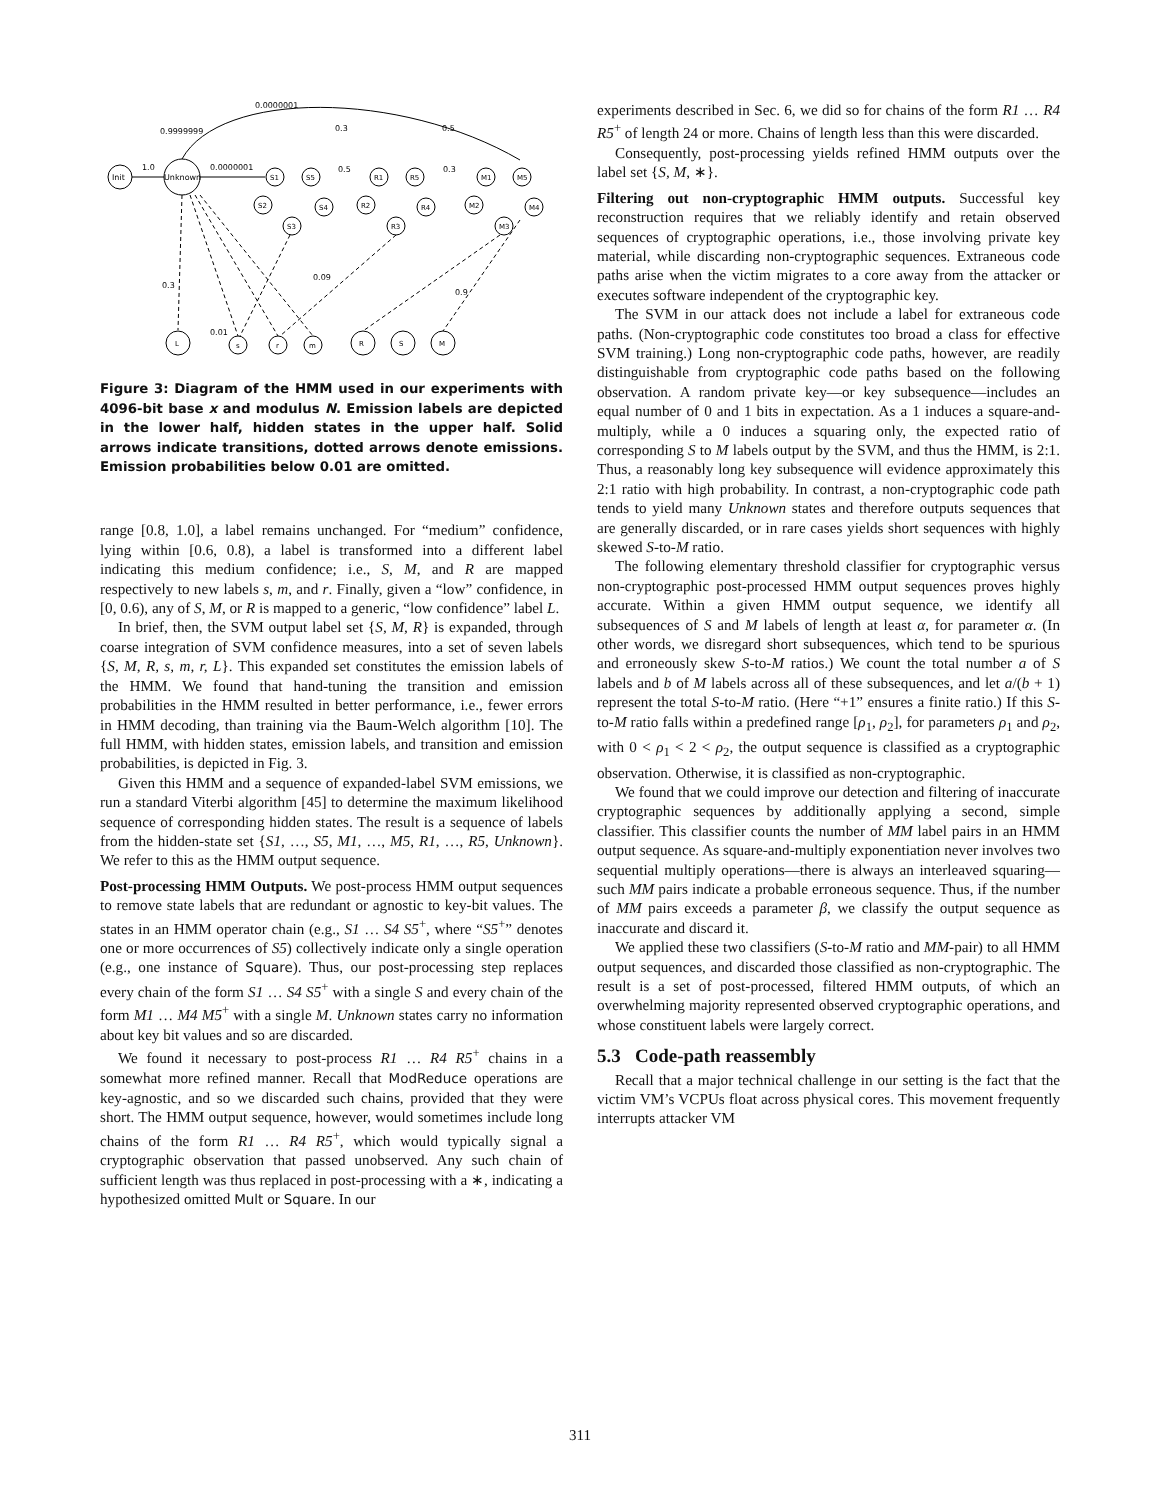Init
Unknown
1.0
0.9999999
0.0000001
0.0000001
S1
S5
S2
S4
S3
R1
R5
R2
R4
R3
M1
M5
M2
M4
M3
L
s
r
m
R
S
M
0.3
0.5
0.5
0.3
0.3
0.01
0.09
0.9
Figure 3: Diagram of the HMM used in our experiments with 4096-bit base x and modulus N. Emission labels are depicted in the lower half, hidden states in the upper half. Solid arrows indicate transitions, dotted arrows denote emissions. Emission probabilities below 0.01 are omitted.
range [0.8, 1.0], a label remains unchanged. For “medium” confidence, lying within [0.6, 0.8), a label is transformed into a different label indicating this medium confidence; i.e., S, M, and R are mapped respectively to new labels s, m, and r. Finally, given a “low” confidence, in [0, 0.6), any of S, M, or R is mapped to a generic, “low confidence” label L.
In brief, then, the SVM output label set {S, M, R} is expanded, through coarse integration of SVM confidence measures, into a set of seven labels {S, M, R, s, m, r, L}. This expanded set constitutes the emission labels of the HMM. We found that hand-tuning the transition and emission probabilities in the HMM resulted in better performance, i.e., fewer errors in HMM decoding, than training via the Baum-Welch algorithm [10]. The full HMM, with hidden states, emission labels, and transition and emission probabilities, is depicted in Fig. 3.
Given this HMM and a sequence of expanded-label SVM emissions, we run a standard Viterbi algorithm [45] to determine the maximum likelihood sequence of corresponding hidden states. The result is a sequence of labels from the hidden-state set {S1, …, S5, M1, …, M5, R1, …, R5, Unknown}. We refer to this as the HMM output sequence.
Post-processing HMM Outputs. We post-process HMM output sequences to remove state labels that are redundant or agnostic to key-bit values. The states in an HMM operator chain (e.g., S1 … S4 S5<sup>+</sup>, where “S5<sup>+</sup>” denotes one or more occurrences of S5) collectively indicate only a single operation (e.g., one instance of Square). Thus, our post-processing step replaces every chain of the form S1 … S4 S5<sup>+</sup> with a single S and every chain of the form M1 … M4 M5<sup>+</sup> with a single M. Unknown states carry no information about key bit values and so are discarded.
We found it necessary to post-process R1 … R4 R5<sup>+</sup> chains in a somewhat more refined manner. Recall that ModReduce operations are key-agnostic, and so we discarded such chains, provided that they were short. The HMM output sequence, however, would sometimes include long chains of the form R1 … R4 R5<sup>+</sup>, which would typically signal a cryptographic observation that passed unobserved. Any such chain of sufficient length was thus replaced in post-processing with a ∗, indicating a hypothesized omitted Mult or Square. In our
experiments described in Sec. 6, we did so for chains of the form R1 … R4 R5<sup>+</sup> of length 24 or more. Chains of length less than this were discarded.
Consequently, post-processing yields refined HMM outputs over the label set {S, M, ∗}.
Filtering out non-cryptographic HMM outputs. Successful key reconstruction requires that we reliably identify and retain observed sequences of cryptographic operations, i.e., those involving private key material, while discarding non-cryptographic sequences. Extraneous code paths arise when the victim migrates to a core away from the attacker or executes software independent of the cryptographic key.
The SVM in our attack does not include a label for extraneous code paths. (Non-cryptographic code constitutes too broad a class for effective SVM training.) Long non-cryptographic code paths, however, are readily distinguishable from cryptographic code paths based on the following observation. A random private key—or key subsequence—includes an equal number of 0 and 1 bits in expectation. As a 1 induces a square-and-multiply, while a 0 induces a squaring only, the expected ratio of corresponding S to M labels output by the SVM, and thus the HMM, is 2:1. Thus, a reasonably long key subsequence will evidence approximately this 2:1 ratio with high probability. In contrast, a non-cryptographic code path tends to yield many Unknown states and therefore outputs sequences that are generally discarded, or in rare cases yields short sequences with highly skewed S-to-M ratio.
The following elementary threshold classifier for cryptographic versus non-cryptographic post-processed HMM output sequences proves highly accurate. Within a given HMM output sequence, we identify all subsequences of S and M labels of length at least α, for parameter α. (In other words, we disregard short subsequences, which tend to be spurious and erroneously skew S-to-M ratios.) We count the total number a of S labels and b of M labels across all of these subsequences, and let a/(b + 1) represent the total S-to-M ratio. (Here “+1” ensures a finite ratio.) If this S-to-M ratio falls within a predefined range [ρ<sub>1</sub>, ρ<sub>2</sub>], for parameters ρ<sub>1</sub> and ρ<sub>2</sub>, with 0 < ρ<sub>1</sub> < 2 < ρ<sub>2</sub>, the output sequence is classified as a cryptographic observation. Otherwise, it is classified as non-cryptographic.
We found that we could improve our detection and filtering of inaccurate cryptographic sequences by additionally applying a second, simple classifier. This classifier counts the number of MM label pairs in an HMM output sequence. As square-and-multiply exponentiation never involves two sequential multiply operations—there is always an interleaved squaring—such MM pairs indicate a probable erroneous sequence. Thus, if the number of MM pairs exceeds a parameter β, we classify the output sequence as inaccurate and discard it.
We applied these two classifiers (S-to-M ratio and MM-pair) to all HMM output sequences, and discarded those classified as non-cryptographic. The result is a set of post-processed, filtered HMM outputs, of which an overwhelming majority represented observed cryptographic operations, and whose constituent labels were largely correct.
5.3 Code-path reassembly
Recall that a major technical challenge in our setting is the fact that the victim VM’s VCPUs float across physical cores. This movement frequently interrupts attacker VM
311